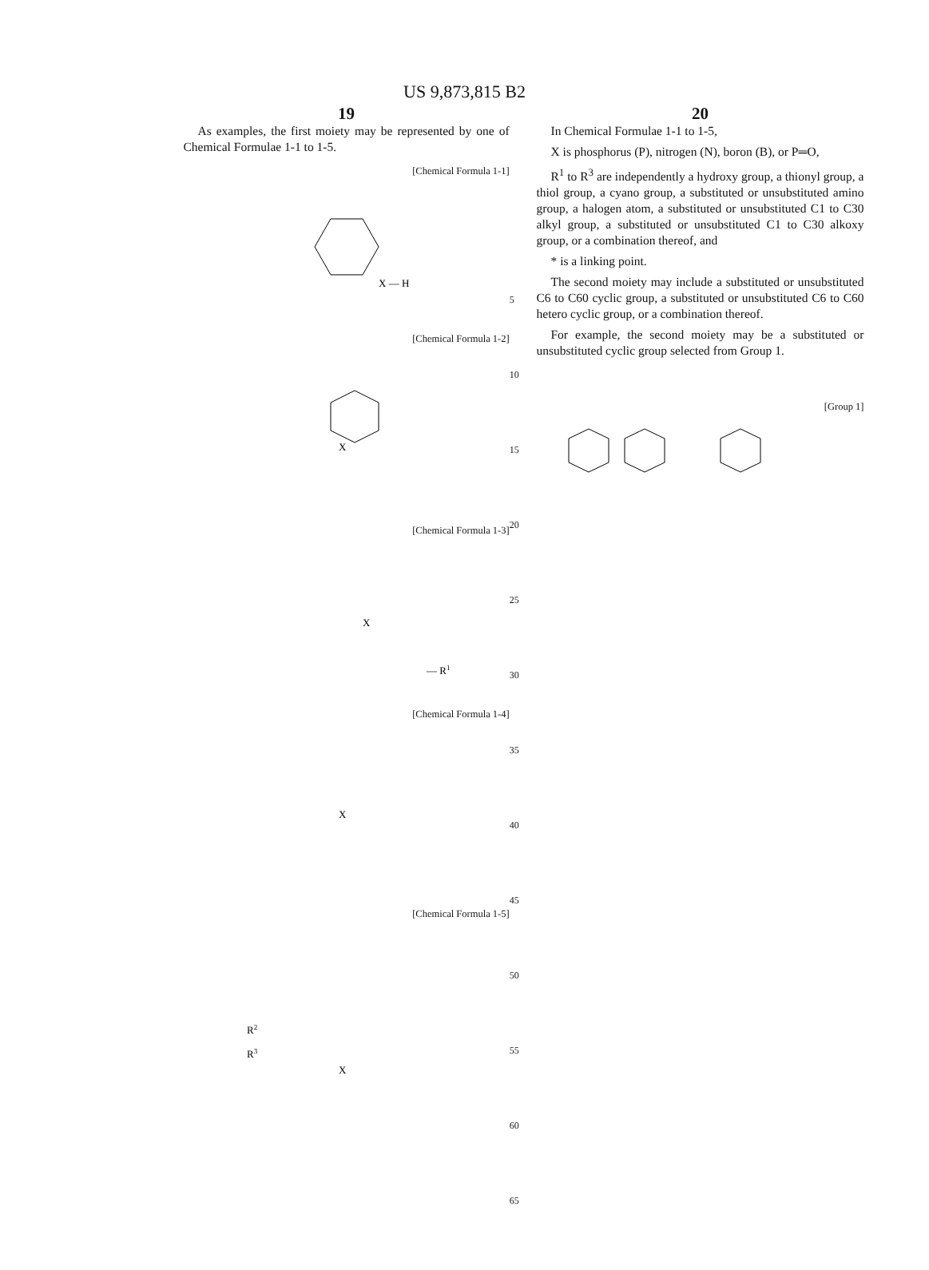US 9,873,815 B2
19
As examples, the first moiety may be represented by one of Chemical Formulae 1-1 to 1-5.
[Chemical Formula 1-1]
X — H
[Chemical Formula 1-2]
X
[Chemical Formula 1-3]
X
— R1
[Chemical Formula 1-4]
X
[Chemical Formula 1-5]
R2
R3
X
5
10
15
20
25
30
35
40
45
50
55
60
65
20
In Chemical Formulae 1-1 to 1-5,
X is phosphorus (P), nitrogen (N), boron (B), or P═O,
R<sup>1</sup> to R<sup>3</sup> are independently a hydroxy group, a thionyl group, a thiol group, a cyano group, a substituted or unsubstituted amino group, a halogen atom, a substituted or unsubstituted C1 to C30 alkyl group, a substituted or unsubstituted C1 to C30 alkoxy group, or a combination thereof, and
* is a linking point.
The second moiety may include a substituted or unsubstituted C6 to C60 cyclic group, a substituted or unsubstituted C6 to C60 hetero cyclic group, or a combination thereof.
For example, the second moiety may be a substituted or unsubstituted cyclic group selected from Group 1.
[Group 1]